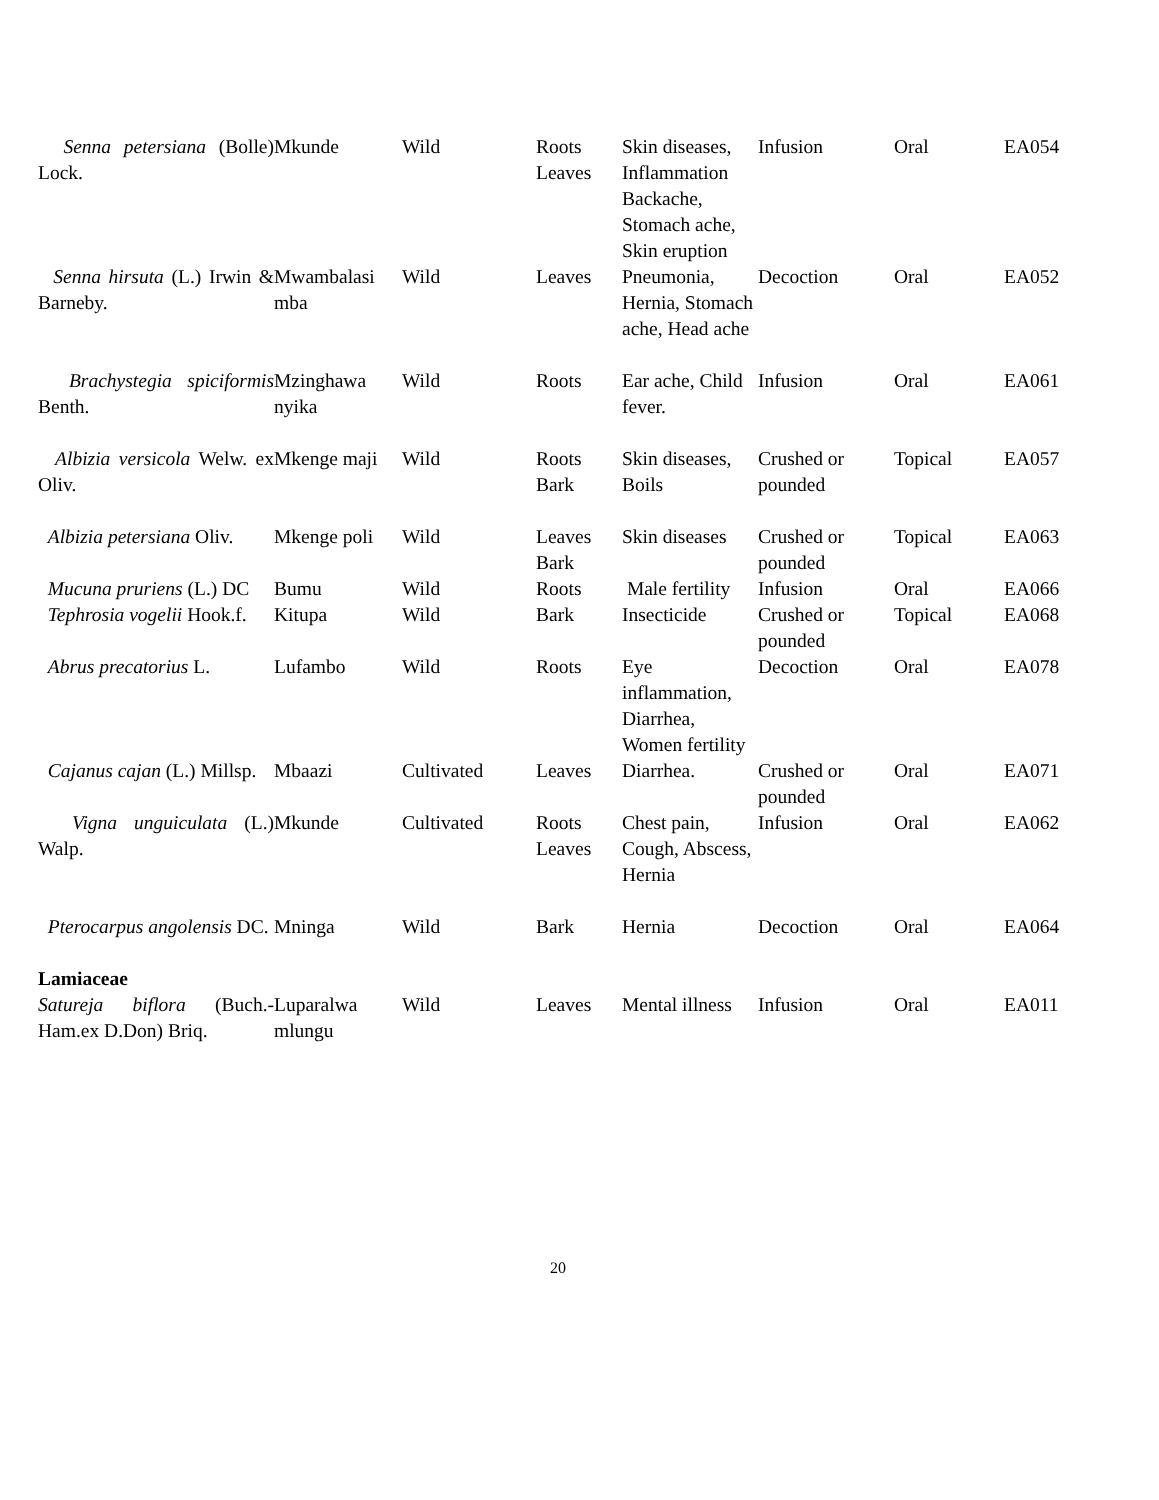| Senna petersiana (Bolle) Lock. | Mkunde | Wild | Roots Leaves | Skin diseases, Inflammation Backache, Stomach ache, Skin eruption | Infusion | Oral | EA054 |
| Senna hirsuta (L.) Irwin & Barneby. | Mwambalasi mba | Wild | Leaves | Pneumonia, Hernia, Stomach ache, Head ache | Decoction | Oral | EA052 |
| Brachystegia spiciformis Benth. | Mzinghawa nyika | Wild | Roots | Ear ache, Child fever. | Infusion | Oral | EA061 |
| Albizia versicola Welw. ex Oliv. | Mkenge maji | Wild | Roots Bark | Skin diseases, Boils | Crushed or pounded | Topical | EA057 |
| Albizia petersiana Oliv. | Mkenge poli | Wild | Leaves Bark | Skin diseases | Crushed or pounded | Topical | EA063 |
| Mucuna pruriens (L.) DC | Bumu | Wild | Roots | Male fertility | Infusion | Oral | EA066 |
| Tephrosia vogelii Hook.f. | Kitupa | Wild | Bark | Insecticide | Crushed or pounded | Topical | EA068 |
| Abrus precatorius L. | Lufambo | Wild | Roots | Eye inflammation, Diarrhea, Women fertility | Decoction | Oral | EA078 |
| Cajanus cajan (L.) Millsp. | Mbaazi | Cultivated | Leaves | Diarrhea. | Crushed or pounded | Oral | EA071 |
| Vigna unguiculata (L.) Walp. | Mkunde | Cultivated | Roots Leaves | Chest pain, Cough, Abscess, Hernia | Infusion | Oral | EA062 |
| Pterocarpus angolensis DC. | Mninga | Wild | Bark | Hernia | Decoction | Oral | EA064 |
| Lamiaceae | | | | | | | |
| Satureja biflora (Buch.-Ham.ex D.Don) Briq. | Luparalwa mlungu | Wild | Leaves | Mental illness | Infusion | Oral | EA011 |
20